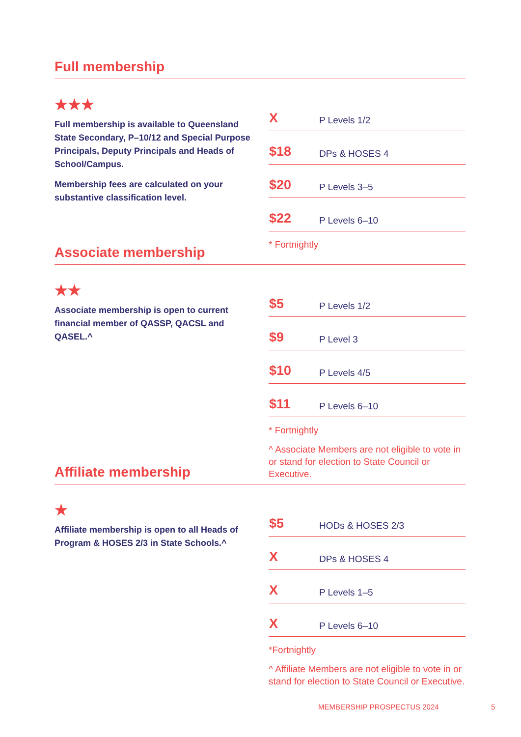Full membership
★★★
Full membership is available to Queensland State Secondary, P–10/12 and Special Purpose Principals, Deputy Principals and Heads of School/Campus.
Membership fees are calculated on your substantive classification level.
| X | P Levels 1/2 |
| $18 | DPs & HOSES 4 |
| $20 | P Levels 3–5 |
| $22 | P Levels 6–10 |
* Fortnightly
Associate membership
★★
Associate membership is open to current financial member of QASSP, QACSL and QASEL.^
| $5 | P Levels 1/2 |
| $9 | P Level 3 |
| $10 | P Levels 4/5 |
| $11 | P Levels 6–10 |
* Fortnightly
^ Associate Members are not eligible to vote in or stand for election to State Council or Executive.
Affiliate membership
★
Affiliate membership is open to all Heads of Program & HOSES 2/3 in State Schools.^
| $5 | HODs & HOSES 2/3 |
| X | DPs & HOSES 4 |
| X | P Levels 1–5 |
| X | P Levels 6–10 |
*Fortnightly
^ Affiliate Members are not eligible to vote in or stand for election to State Council or Executive.
MEMBERSHIP PROSPECTUS 2024 5